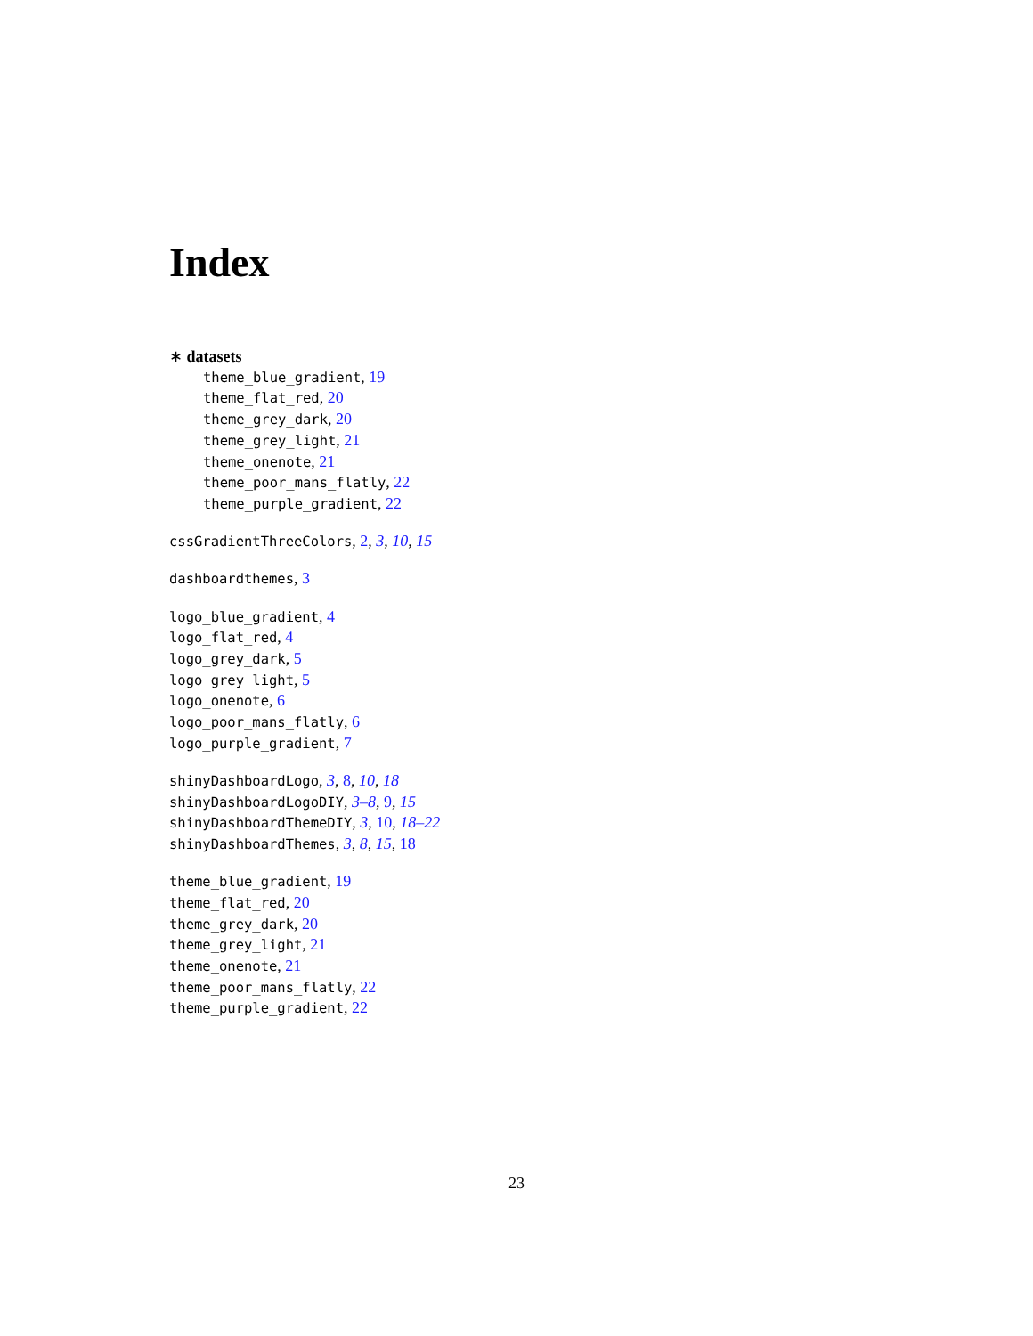Index
∗ datasets
theme_blue_gradient, 19
theme_flat_red, 20
theme_grey_dark, 20
theme_grey_light, 21
theme_onenote, 21
theme_poor_mans_flatly, 22
theme_purple_gradient, 22
cssGradientThreeColors, 2, 3, 10, 15
dashboardthemes, 3
logo_blue_gradient, 4
logo_flat_red, 4
logo_grey_dark, 5
logo_grey_light, 5
logo_onenote, 6
logo_poor_mans_flatly, 6
logo_purple_gradient, 7
shinyDashboardLogo, 3, 8, 10, 18
shinyDashboardLogoDIY, 3–8, 9, 15
shinyDashboardThemeDIY, 3, 10, 18–22
shinyDashboardThemes, 3, 8, 15, 18
theme_blue_gradient, 19
theme_flat_red, 20
theme_grey_dark, 20
theme_grey_light, 21
theme_onenote, 21
theme_poor_mans_flatly, 22
theme_purple_gradient, 22
23